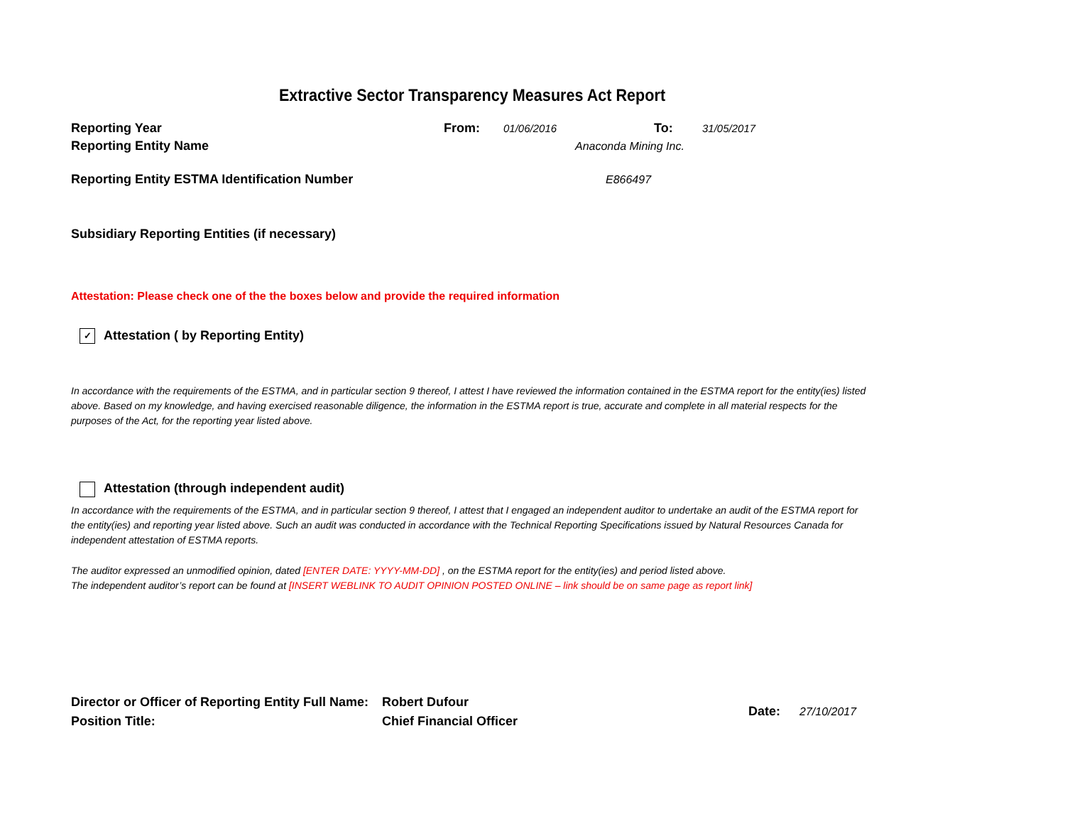Extractive Sector Transparency Measures Act Report
Reporting Year From: 01/06/2016 To: 31/05/2017
Reporting Entity Name Anaconda Mining Inc.
Reporting Entity ESTMA Identification Number E866497
Subsidiary Reporting Entities (if necessary)
Attestation: Please check one of the the boxes below and provide the required information
✓ Attestation ( by Reporting Entity)
In accordance with the requirements of the ESTMA, and in particular section 9 thereof, I attest I have reviewed the information contained in the ESTMA report for the entity(ies) listed above. Based on my knowledge, and having exercised reasonable diligence, the information in the ESTMA report is true, accurate and complete in all material respects for the purposes of the Act, for the reporting year listed above.
Attestation (through independent audit)
In accordance with the requirements of the ESTMA, and in particular section 9 thereof, I attest that I engaged an independent auditor to undertake an audit of the ESTMA report for the entity(ies) and reporting year listed above. Such an audit was conducted in accordance with the Technical Reporting Specifications issued by Natural Resources Canada for independent attestation of ESTMA reports.
The auditor expressed an unmodified opinion, dated [ENTER DATE: YYYY-MM-DD] , on the ESTMA report for the entity(ies) and period listed above.
The independent auditor’s report can be found at [INSERT WEBLINK TO AUDIT OPINION POSTED ONLINE – link should be on same page as report link]
Director or Officer of Reporting Entity Full Name:
Position Title:
Robert Dufour
Chief Financial Officer
Date: 27/10/2017